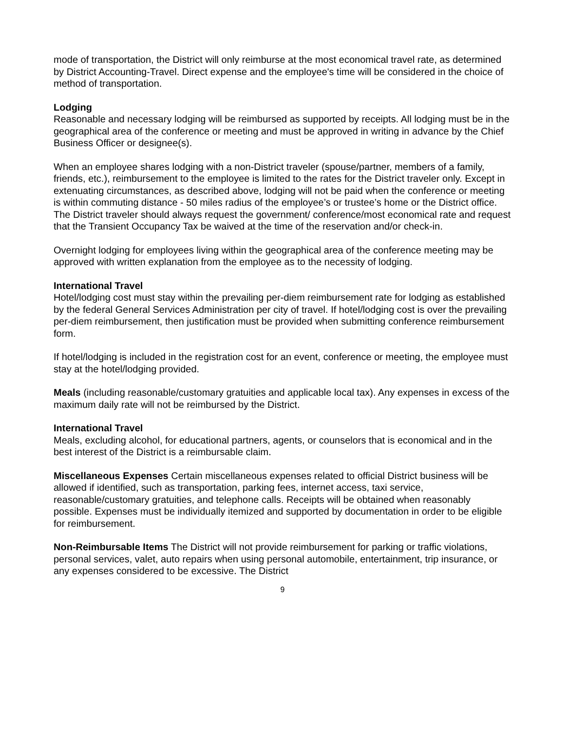mode of transportation, the District will only reimburse at the most economical travel rate, as determined by District Accounting-Travel. Direct expense and the employee's time will be considered in the choice of method of transportation.
Lodging
Reasonable and necessary lodging will be reimbursed as supported by receipts. All lodging must be in the geographical area of the conference or meeting and must be approved in writing in advance by the Chief Business Officer or designee(s).
When an employee shares lodging with a non-District traveler (spouse/partner, members of a family, friends, etc.), reimbursement to the employee is limited to the rates for the District traveler only. Except in extenuating circumstances, as described above, lodging will not be paid when the conference or meeting is within commuting distance - 50 miles radius of the employee’s or trustee’s home or the District office. The District traveler should always request the government/ conference/most economical rate and request that the Transient Occupancy Tax be waived at the time of the reservation and/or check-in.
Overnight lodging for employees living within the geographical area of the conference meeting may be approved with written explanation from the employee as to the necessity of lodging.
International Travel
Hotel/lodging cost must stay within the prevailing per-diem reimbursement rate for lodging as established by the federal General Services Administration per city of travel. If hotel/lodging cost is over the prevailing per-diem reimbursement, then justification must be provided when submitting conference reimbursement form.
If hotel/lodging is included in the registration cost for an event, conference or meeting, the employee must stay at the hotel/lodging provided.
Meals (including reasonable/customary gratuities and applicable local tax). Any expenses in excess of the maximum daily rate will not be reimbursed by the District.
International Travel
Meals, excluding alcohol, for educational partners, agents, or counselors that is economical and in the best interest of the District is a reimbursable claim.
Miscellaneous Expenses Certain miscellaneous expenses related to official District business will be allowed if identified, such as transportation, parking fees, internet access, taxi service, reasonable/customary gratuities, and telephone calls. Receipts will be obtained when reasonably possible. Expenses must be individually itemized and supported by documentation in order to be eligible for reimbursement.
Non-Reimbursable Items The District will not provide reimbursement for parking or traffic violations, personal services, valet, auto repairs when using personal automobile, entertainment, trip insurance, or any expenses considered to be excessive. The District
9